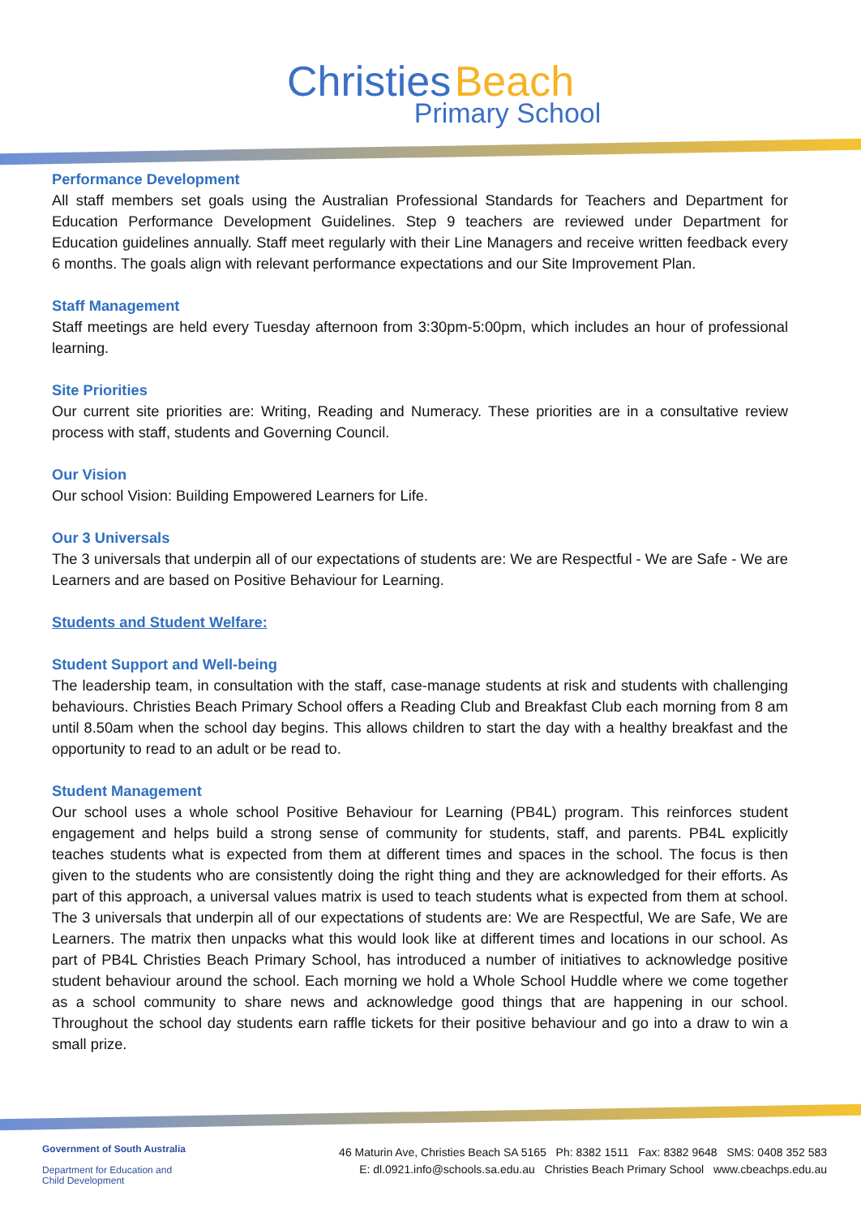Christies Beach
Primary School
Performance Development
All staff members set goals using the Australian Professional Standards for Teachers and Department for Education Performance Development Guidelines. Step 9 teachers are reviewed under Department for Education guidelines annually. Staff meet regularly with their Line Managers and receive written feedback every 6 months. The goals align with relevant performance expectations and our Site Improvement Plan.
Staff Management
Staff meetings are held every Tuesday afternoon from 3:30pm-5:00pm, which includes an hour of professional learning.
Site Priorities
Our current site priorities are: Writing, Reading and Numeracy. These priorities are in a consultative review process with staff, students and Governing Council.
Our Vision
Our school Vision: Building Empowered Learners for Life.
Our 3 Universals
The 3 universals that underpin all of our expectations of students are: We are Respectful - We are Safe - We are Learners and are based on Positive Behaviour for Learning.
Students and Student Welfare:
Student Support and Well-being
The leadership team, in consultation with the staff, case-manage students at risk and students with challenging behaviours. Christies Beach Primary School offers a Reading Club and Breakfast Club each morning from 8 am until 8.50am when the school day begins. This allows children to start the day with a healthy breakfast and the opportunity to read to an adult or be read to.
Student Management
Our school uses a whole school Positive Behaviour for Learning (PB4L) program. This reinforces student engagement and helps build a strong sense of community for students, staff, and parents. PB4L explicitly teaches students what is expected from them at different times and spaces in the school. The focus is then given to the students who are consistently doing the right thing and they are acknowledged for their efforts. As part of this approach, a universal values matrix is used to teach students what is expected from them at school. The 3 universals that underpin all of our expectations of students are: We are Respectful, We are Safe, We are Learners. The matrix then unpacks what this would look like at different times and locations in our school. As part of PB4L Christies Beach Primary School, has introduced a number of initiatives to acknowledge positive student behaviour around the school. Each morning we hold a Whole School Huddle where we come together as a school community to share news and acknowledge good things that are happening in our school. Throughout the school day students earn raffle tickets for their positive behaviour and go into a draw to win a small prize.
Government of South Australia
Department for Education and
Child Development
46 Maturin Ave, Christies Beach SA 5165 Ph: 8382 1511 Fax: 8382 9648 SMS: 0408 352 583
E: dl.0921.info@schools.sa.edu.au Christies Beach Primary School www.cbeachps.edu.au